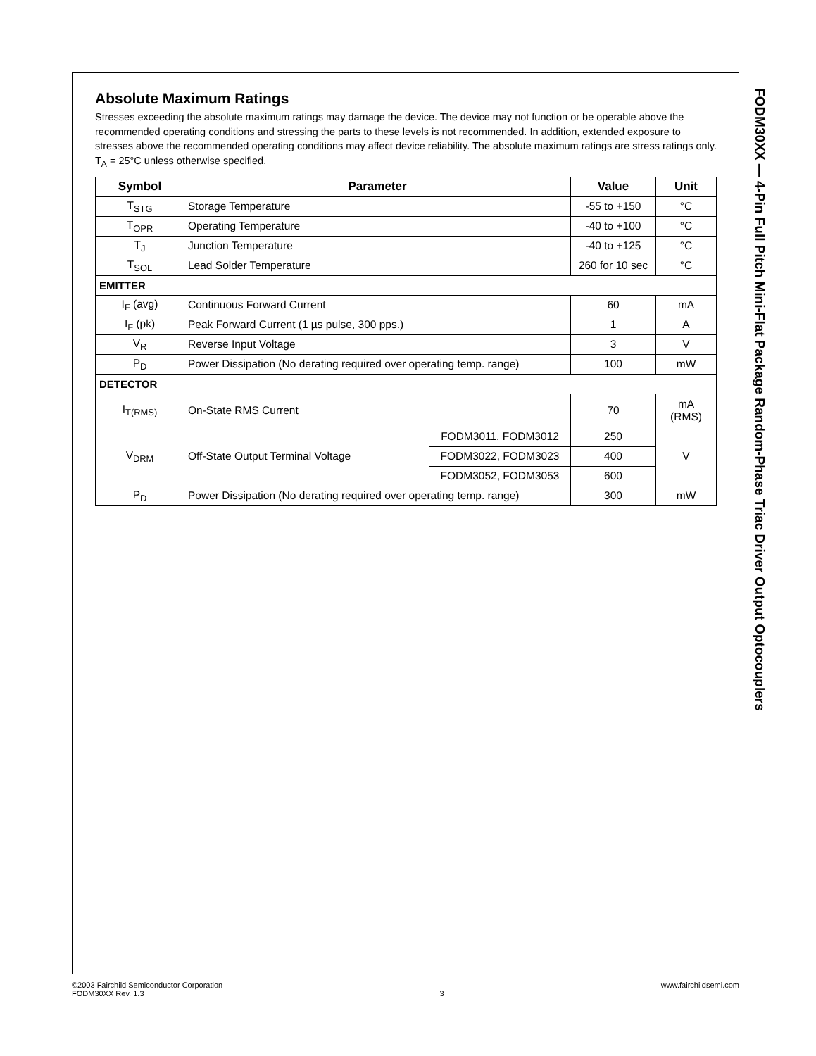FODM30XX — 4-Pin Full Pitch Mini-Flat Package Random-Phase Triac Driver Output Optocouplers
Absolute Maximum Ratings
Stresses exceeding the absolute maximum ratings may damage the device. The device may not function or be operable above the recommended operating conditions and stressing the parts to these levels is not recommended. In addition, extended exposure to stresses above the recommended operating conditions may affect device reliability. The absolute maximum ratings are stress ratings only. T<sub>A</sub> = 25°C unless otherwise specified.
| Symbol | Parameter | | Value | Unit |
| --- | --- | --- | --- | --- |
| T<sub>STG</sub> | Storage Temperature | | -55 to +150 | °C |
| T<sub>OPR</sub> | Operating Temperature | | -40 to +100 | °C |
| T<sub>J</sub> | Junction Temperature | | -40 to +125 | °C |
| T<sub>SOL</sub> | Lead Solder Temperature | | 260 for 10 sec | °C |
| EMITTER | | | | |
| I<sub>F</sub> (avg) | Continuous Forward Current | | 60 | mA |
| I<sub>F</sub> (pk) | Peak Forward Current (1 µs pulse, 300 pps.) | | 1 | A |
| V<sub>R</sub> | Reverse Input Voltage | | 3 | V |
| P<sub>D</sub> | Power Dissipation (No derating required over operating temp. range) | | 100 | mW |
| DETECTOR | | | | |
| I<sub>T(RMS)</sub> | On-State RMS Current | | 70 | mA (RMS) |
| V<sub>DRM</sub> | Off-State Output Terminal Voltage | FODM3011, FODM3012 | 250 | V |
| | | FODM3022, FODM3023 | 400 | |
| | | FODM3052, FODM3053 | 600 | |
| P<sub>D</sub> | Power Dissipation (No derating required over operating temp. range) | | 300 | mW |
©2003 Fairchild Semiconductor Corporation
FODM30XX Rev. 1.3
3 www.fairchildsemi.com